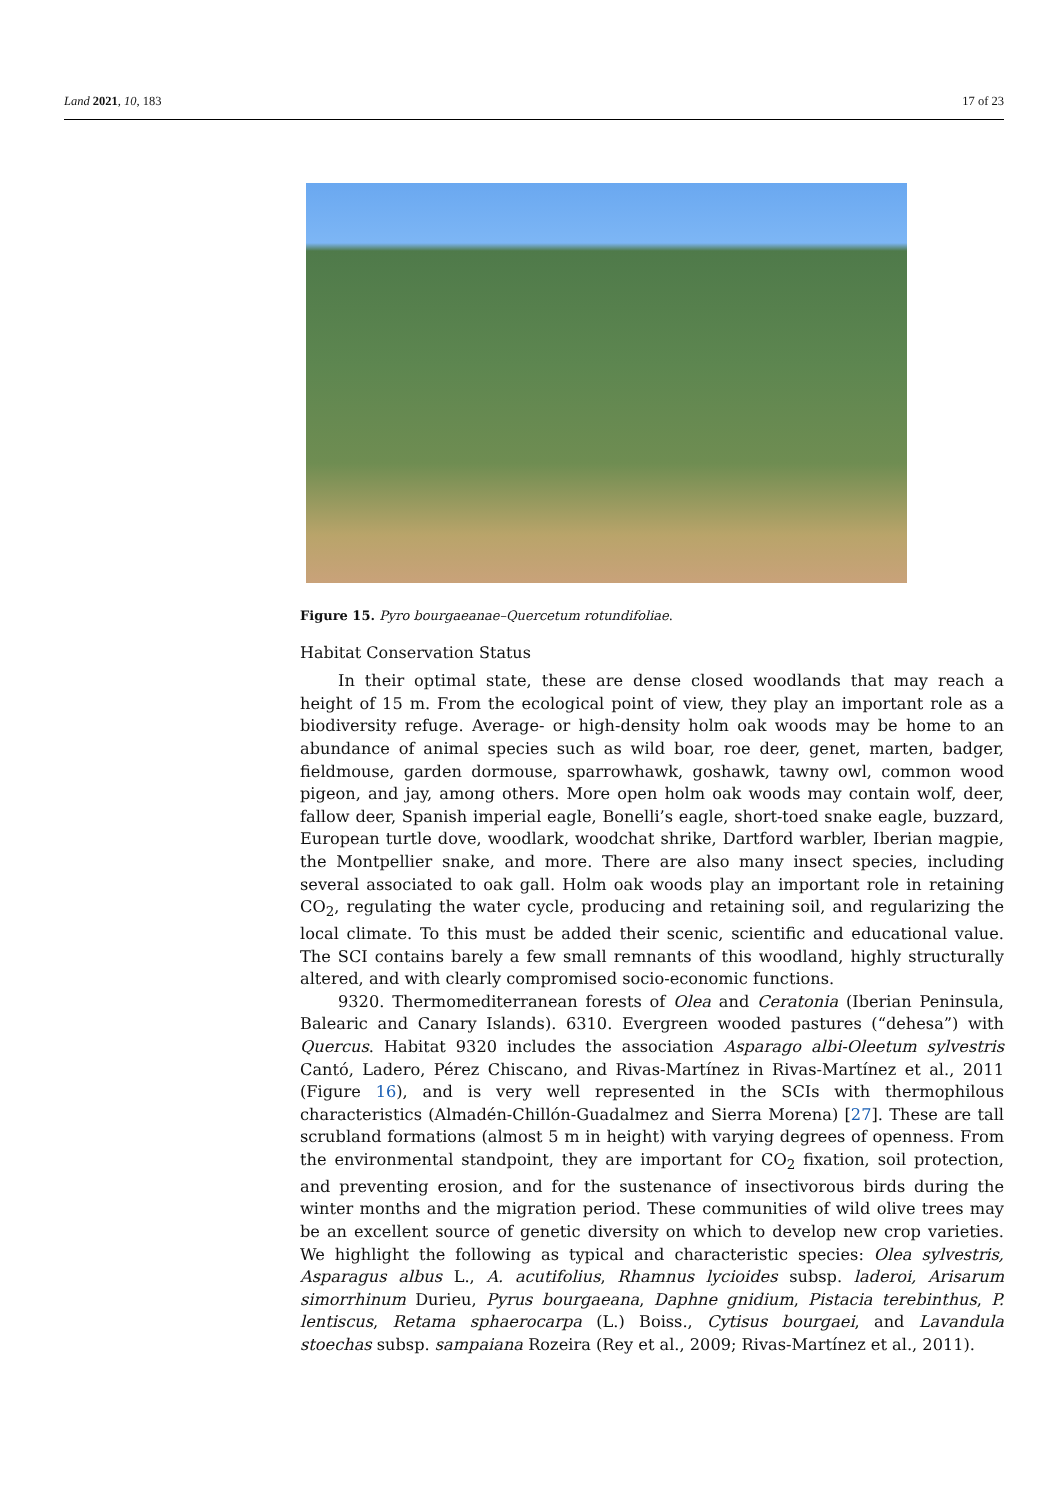Land 2021, 10, 183 17 of 23
Figure 15. Pyro bourgaeanae–Quercetum rotundifoliae.
Habitat Conservation Status
In their optimal state, these are dense closed woodlands that may reach a height of 15 m. From the ecological point of view, they play an important role as a biodiversity refuge. Average- or high-density holm oak woods may be home to an abundance of animal species such as wild boar, roe deer, genet, marten, badger, fieldmouse, garden dormouse, sparrowhawk, goshawk, tawny owl, common wood pigeon, and jay, among others. More open holm oak woods may contain wolf, deer, fallow deer, Spanish imperial eagle, Bonelli’s eagle, short-toed snake eagle, buzzard, European turtle dove, woodlark, woodchat shrike, Dartford warbler, Iberian magpie, the Montpellier snake, and more. There are also many insect species, including several associated to oak gall. Holm oak woods play an important role in retaining CO<sub>2</sub>, regulating the water cycle, producing and retaining soil, and regularizing the local climate. To this must be added their scenic, scientific and educational value. The SCI contains barely a few small remnants of this woodland, highly structurally altered, and with clearly compromised socio-economic functions.
9320. Thermomediterranean forests of Olea and Ceratonia (Iberian Peninsula, Balearic and Canary Islands). 6310. Evergreen wooded pastures (“dehesa”) with Quercus. Habitat 9320 includes the association Asparago albi-Oleetum sylvestris Cantó, Ladero, Pérez Chiscano, and Rivas-Martínez in Rivas-Martínez et al., 2011 (Figure 16), and is very well represented in the SCIs with thermophilous characteristics (Almadén-Chillón-Guadalmez and Sierra Morena) [27]. These are tall scrubland formations (almost 5 m in height) with varying degrees of openness. From the environmental standpoint, they are important for CO<sub>2</sub> fixation, soil protection, and preventing erosion, and for the sustenance of insectivorous birds during the winter months and the migration period. These communities of wild olive trees may be an excellent source of genetic diversity on which to develop new crop varieties. We highlight the following as typical and characteristic species: Olea sylvestris, Asparagus albus L., A. acutifolius, Rhamnus lycioides subsp. laderoi, Arisarum simorrhinum Durieu, Pyrus bourgaeana, Daphne gnidium, Pistacia terebinthus, P. lentiscus, Retama sphaerocarpa (L.) Boiss., Cytisus bourgaei, and Lavandula stoechas subsp. sampaiana Rozeira (Rey et al., 2009; Rivas-Martínez et al., 2011).